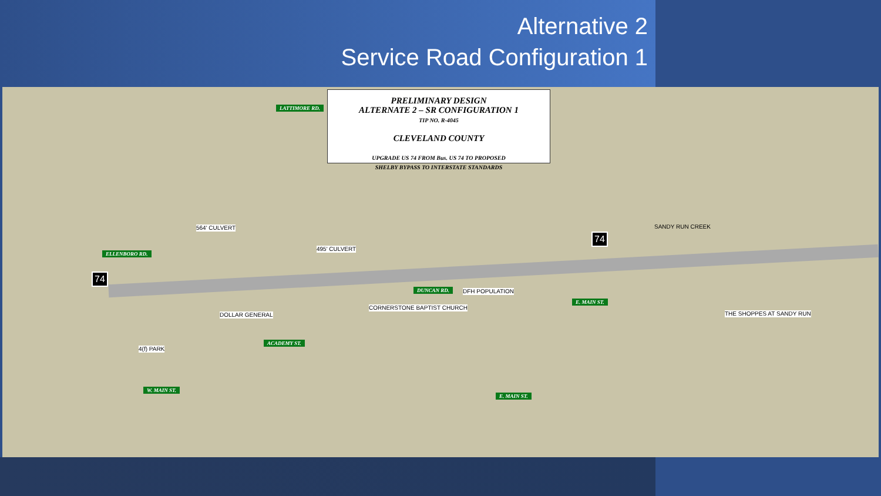Alternative 2
Service Road Configuration 1
PRELIMINARY DESIGN
ALTERNATE 2 – SR CONFIGURATION 1
TIP NO. R-4045
CLEVELAND COUNTY
UPGRADE US 74 FROM Bus. US 74 TO PROPOSED
SHELBY BYPASS TO INTERSTATE STANDARDS
ELLENBORO RD.
LATTIMORE RD.
ACADEMY ST.
DUNCAN RD.
E. MAIN ST.
W. MAIN ST.
E. MAIN ST.
74
74
4(f) PARK
CORNERSTONE BAPTIST CHURCH
DOLLAR GENERAL
DFH POPULATION
THE SHOPPES AT SANDY RUN
564' CULVERT
495' CULVERT
SANDY RUN CREEK